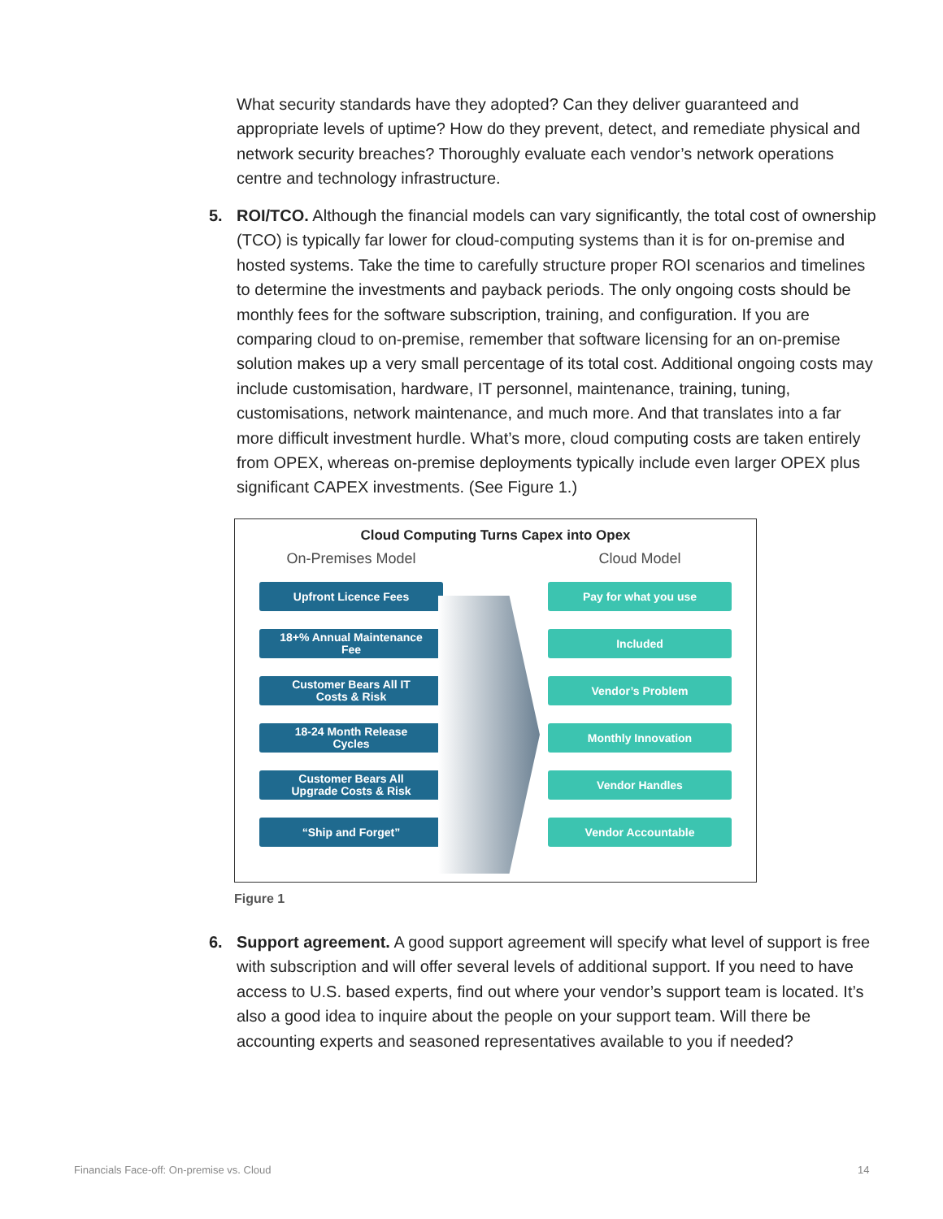What security standards have they adopted? Can they deliver guaranteed and appropriate levels of uptime? How do they prevent, detect, and remediate physical and network security breaches? Thoroughly evaluate each vendor’s network operations centre and technology infrastructure.
5.
ROI/TCO. Although the financial models can vary significantly, the total cost of ownership (TCO) is typically far lower for cloud-computing systems than it is for on-premise and hosted systems. Take the time to carefully structure proper ROI scenarios and timelines to determine the investments and payback periods. The only ongoing costs should be monthly fees for the software subscription, training, and configuration. If you are comparing cloud to on-premise, remember that software licensing for an on-premise solution makes up a very small percentage of its total cost. Additional ongoing costs may include customisation, hardware, IT personnel, maintenance, training, tuning, customisations, network maintenance, and much more. And that translates into a far more difficult investment hurdle. What’s more, cloud computing costs are taken entirely from OPEX, whereas on-premise deployments typically include even larger OPEX plus significant CAPEX investments. (See Figure 1.)
Cloud Computing Turns Capex into Opex
On-Premises Model
Upfront Licence Fees
18+% Annual Maintenance
Fee
Customer Bears All IT
Costs & Risk
18-24 Month Release
Cycles
Customer Bears All
Upgrade Costs & Risk
“Ship and Forget”
Cloud Model
Pay for what you use
Included
Vendor’s Problem
Monthly Innovation
Vendor Handles
Vendor Accountable
Figure 1
6.
Support agreement. A good support agreement will specify what level of support is free with subscription and will offer several levels of additional support. If you need to have access to U.S. based experts, find out where your vendor’s support team is located. It’s also a good idea to inquire about the people on your support team. Will there be accounting experts and seasoned representatives available to you if needed?
Financials Face-off: On-premise vs. Cloud
14